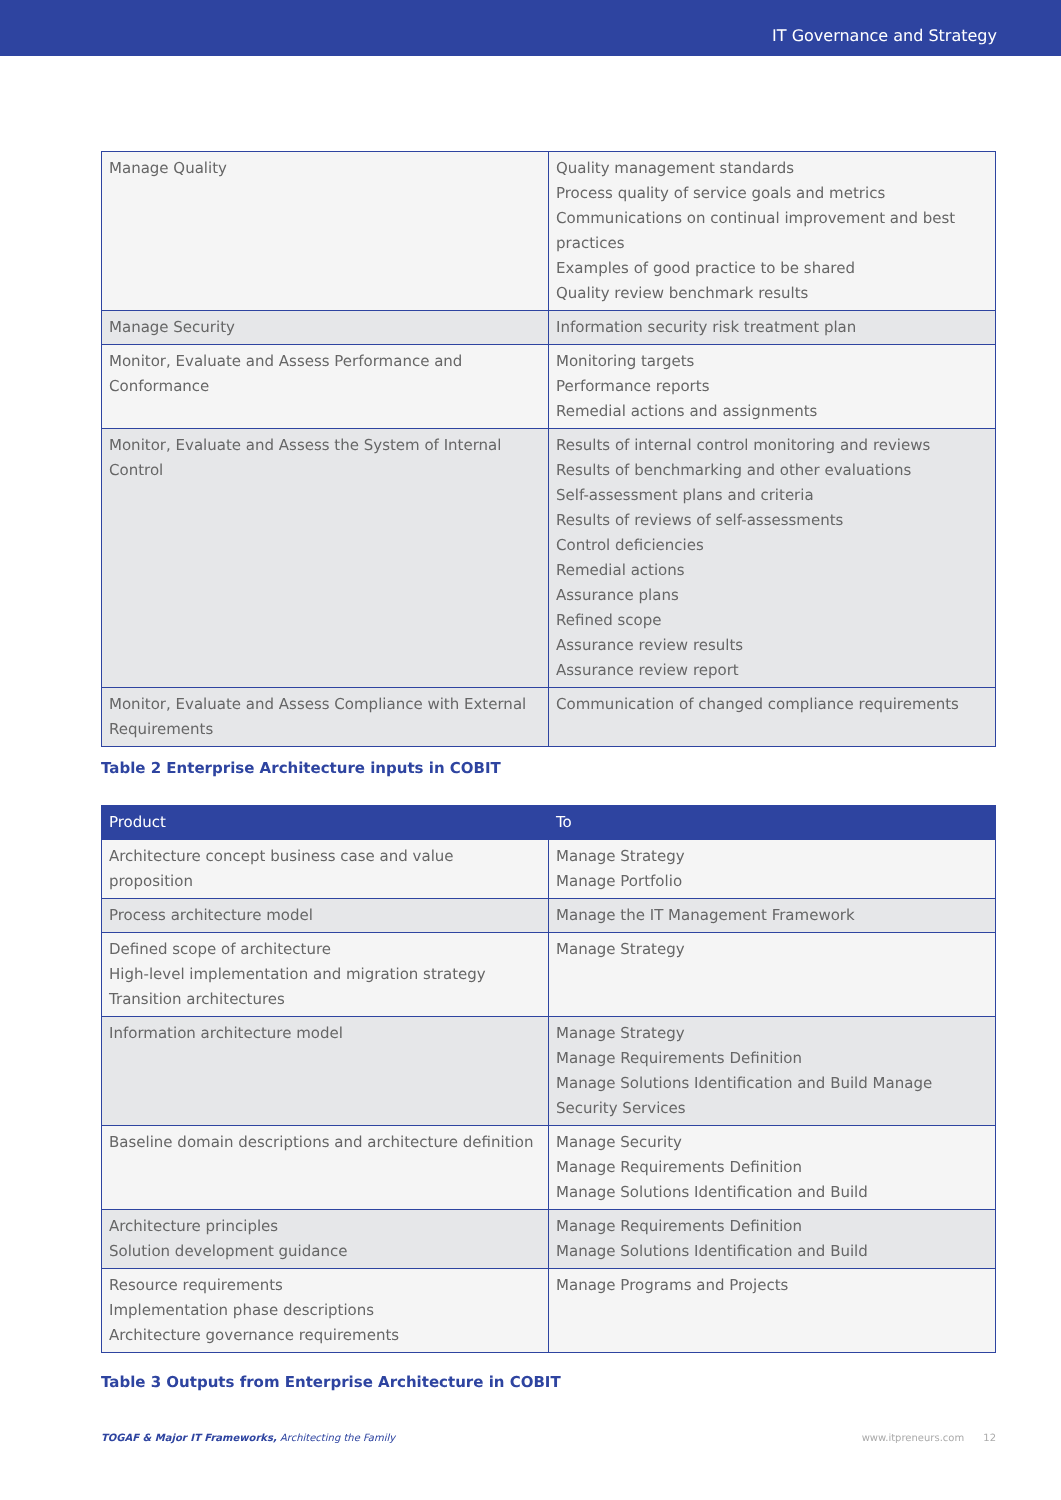IT Governance and Strategy
| Manage Quality | Quality management standards Process quality of service goals and metrics Communications on continual improvement and best practices Examples of good practice to be shared Quality review benchmark results |
| Manage Security | Information security risk treatment plan |
| Monitor, Evaluate and Assess Performance and Conformance | Monitoring targets Performance reports Remedial actions and assignments |
| Monitor, Evaluate and Assess the System of Internal Control | Results of internal control monitoring and reviews Results of benchmarking and other evaluations Self-assessment plans and criteria Results of reviews of self-assessments Control deficiencies Remedial actions Assurance plans Refined scope Assurance review results Assurance review report |
| Monitor, Evaluate and Assess Compliance with External Requirements | Communication of changed compliance requirements |
Table 2 Enterprise Architecture inputs in COBIT
| Product | To |
| --- | --- |
| Architecture concept business case and value proposition | Manage Strategy Manage Portfolio |
| Process architecture model | Manage the IT Management Framework |
| Defined scope of architecture High-level implementation and migration strategy Transition architectures | Manage Strategy |
| Information architecture model | Manage Strategy Manage Requirements Definition Manage Solutions Identification and Build Manage Security Services |
| Baseline domain descriptions and architecture definition | Manage Security Manage Requirements Definition Manage Solutions Identification and Build |
| Architecture principles Solution development guidance | Manage Requirements Definition Manage Solutions Identification and Build |
| Resource requirements Implementation phase descriptions Architecture governance requirements | Manage Programs and Projects |
Table 3 Outputs from Enterprise Architecture in COBIT
TOGAF & Major IT Frameworks, Architecting the Family www.itpreneurs.com 12